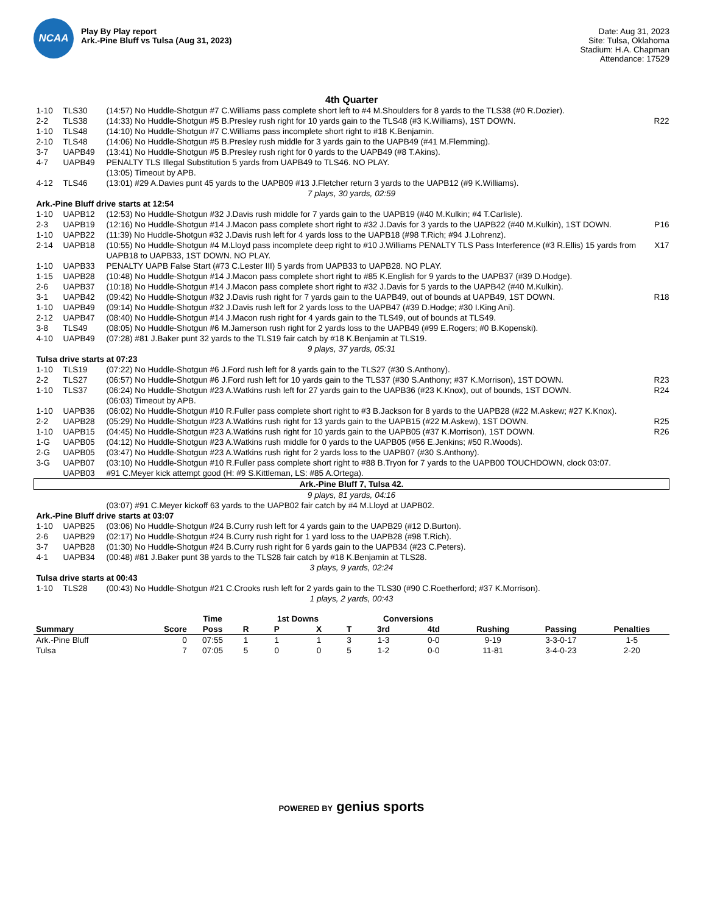NCAA
Play By Play report
Ark.-Pine Bluff vs Tulsa (Aug 31, 2023)
Date: Aug 31, 2023
Site: Tulsa, Oklahoma
Stadium: H.A. Chapman
Attendance: 17529
4th Quarter
| 1-10 | TLS30 | (14:57) No Huddle-Shotgun #7 C.Williams pass complete short left to #4 M.Shoulders for 8 yards to the TLS38 (#0 R.Dozier). | |
| 2-2 | TLS38 | (14:33) No Huddle-Shotgun #5 B.Presley rush right for 10 yards gain to the TLS48 (#3 K.Williams), 1ST DOWN. | R22 |
| 1-10 | TLS48 | (14:10) No Huddle-Shotgun #7 C.Williams pass incomplete short right to #18 K.Benjamin. | |
| 2-10 | TLS48 | (14:06) No Huddle-Shotgun #5 B.Presley rush middle for 3 yards gain to the UAPB49 (#41 M.Flemming). | |
| 3-7 | UAPB49 | (13:41) No Huddle-Shotgun #5 B.Presley rush right for 0 yards to the UAPB49 (#8 T.Akins). | |
| 4-7 | UAPB49 | PENALTY TLS Illegal Substitution 5 yards from UAPB49 to TLS46. NO PLAY. | |
| | | (13:05) Timeout by APB. | |
| 4-12 | TLS46 | (13:01) #29 A.Davies punt 45 yards to the UAPB09 #13 J.Fletcher return 3 yards to the UAPB12 (#9 K.Williams). | |
| 7 plays, 30 yards, 02:59 | | | |
| Ark.-Pine Bluff drive starts at 12:54 | | | |
| 1-10 | UAPB12 | (12:53) No Huddle-Shotgun #32 J.Davis rush middle for 7 yards gain to the UAPB19 (#40 M.Kulkin; #4 T.Carlisle). | |
| 2-3 | UAPB19 | (12:16) No Huddle-Shotgun #14 J.Macon pass complete short right to #32 J.Davis for 3 yards to the UAPB22 (#40 M.Kulkin), 1ST DOWN. | P16 |
| 1-10 | UAPB22 | (11:39) No Huddle-Shotgun #32 J.Davis rush left for 4 yards loss to the UAPB18 (#98 T.Rich; #94 J.Lohrenz). | |
| 2-14 | UAPB18 | (10:55) No Huddle-Shotgun #4 M.Lloyd pass incomplete deep right to #10 J.Williams PENALTY TLS Pass Interference (#3 R.Ellis) 15 yards from UAPB18 to UAPB33, 1ST DOWN. NO PLAY. | X17 |
| 1-10 | UAPB33 | PENALTY UAPB False Start (#73 C.Lester III) 5 yards from UAPB33 to UAPB28. NO PLAY. | |
| 1-15 | UAPB28 | (10:48) No Huddle-Shotgun #14 J.Macon pass complete short right to #85 K.English for 9 yards to the UAPB37 (#39 D.Hodge). | |
| 2-6 | UAPB37 | (10:18) No Huddle-Shotgun #14 J.Macon pass complete short right to #32 J.Davis for 5 yards to the UAPB42 (#40 M.Kulkin). | |
| 3-1 | UAPB42 | (09:42) No Huddle-Shotgun #32 J.Davis rush right for 7 yards gain to the UAPB49, out of bounds at UAPB49, 1ST DOWN. | R18 |
| 1-10 | UAPB49 | (09:14) No Huddle-Shotgun #32 J.Davis rush left for 2 yards loss to the UAPB47 (#39 D.Hodge; #30 I.King Ani). | |
| 2-12 | UAPB47 | (08:40) No Huddle-Shotgun #14 J.Macon rush right for 4 yards gain to the TLS49, out of bounds at TLS49. | |
| 3-8 | TLS49 | (08:05) No Huddle-Shotgun #6 M.Jamerson rush right for 2 yards loss to the UAPB49 (#99 E.Rogers; #0 B.Kopenski). | |
| 4-10 | UAPB49 | (07:28) #81 J.Baker punt 32 yards to the TLS19 fair catch by #18 K.Benjamin at TLS19. | |
| 9 plays, 37 yards, 05:31 | | | |
| Tulsa drive starts at 07:23 | | | |
| 1-10 | TLS19 | (07:22) No Huddle-Shotgun #6 J.Ford rush left for 8 yards gain to the TLS27 (#30 S.Anthony). | |
| 2-2 | TLS27 | (06:57) No Huddle-Shotgun #6 J.Ford rush left for 10 yards gain to the TLS37 (#30 S.Anthony; #37 K.Morrison), 1ST DOWN. | R23 |
| 1-10 | TLS37 | (06:24) No Huddle-Shotgun #23 A.Watkins rush left for 27 yards gain to the UAPB36 (#23 K.Knox), out of bounds, 1ST DOWN. | R24 |
| | | (06:03) Timeout by APB. | |
| 1-10 | UAPB36 | (06:02) No Huddle-Shotgun #10 R.Fuller pass complete short right to #3 B.Jackson for 8 yards to the UAPB28 (#22 M.Askew; #27 K.Knox). | |
| 2-2 | UAPB28 | (05:29) No Huddle-Shotgun #23 A.Watkins rush right for 13 yards gain to the UAPB15 (#22 M.Askew), 1ST DOWN. | R25 |
| 1-10 | UAPB15 | (04:45) No Huddle-Shotgun #23 A.Watkins rush right for 10 yards gain to the UAPB05 (#37 K.Morrison), 1ST DOWN. | R26 |
| 1-G | UAPB05 | (04:12) No Huddle-Shotgun #23 A.Watkins rush middle for 0 yards to the UAPB05 (#56 E.Jenkins; #50 R.Woods). | |
| 2-G | UAPB05 | (03:47) No Huddle-Shotgun #23 A.Watkins rush right for 2 yards loss to the UAPB07 (#30 S.Anthony). | |
| 3-G | UAPB07 | (03:10) No Huddle-Shotgun #10 R.Fuller pass complete short right to #88 B.Tryon for 7 yards to the UAPB00 TOUCHDOWN, clock 03:07. | |
| | UAPB03 | #91 C.Meyer kick attempt good (H: #9 S.Kittleman, LS: #85 A.Ortega). | |
| Ark.-Pine Bluff 7, Tulsa 42. | | | |
| 9 plays, 81 yards, 04:16 | | | |
| | | (03:07) #91 C.Meyer kickoff 63 yards to the UAPB02 fair catch by #4 M.Lloyd at UAPB02. | |
| Ark.-Pine Bluff drive starts at 03:07 | | | |
| 1-10 | UAPB25 | (03:06) No Huddle-Shotgun #24 B.Curry rush left for 4 yards gain to the UAPB29 (#12 D.Burton). | |
| 2-6 | UAPB29 | (02:17) No Huddle-Shotgun #24 B.Curry rush right for 1 yard loss to the UAPB28 (#98 T.Rich). | |
| 3-7 | UAPB28 | (01:30) No Huddle-Shotgun #24 B.Curry rush right for 6 yards gain to the UAPB34 (#23 C.Peters). | |
| 4-1 | UAPB34 | (00:48) #81 J.Baker punt 38 yards to the TLS28 fair catch by #18 K.Benjamin at TLS28. | |
| 3 plays, 9 yards, 02:24 | | | |
| Tulsa drive starts at 00:43 | | | |
| 1-10 | TLS28 | (00:43) No Huddle-Shotgun #21 C.Crooks rush left for 2 yards gain to the TLS30 (#90 C.Roetherford; #37 K.Morrison). | |
| 1 plays, 2 yards, 00:43 | | | |
| | | Time | | 1st Downs | | | Conversions | | | | |
| --- | --- | --- | --- | --- | --- | --- | --- | --- | --- | --- | --- |
| Summary | Score | Poss | R | P | X | T | 3rd | 4td | Rushing | Passing | Penalties |
| Ark.-Pine Bluff | 0 | 07:55 | 1 | 1 | 1 | 3 | 1-3 | 0-0 | 9-19 | 3-3-0-17 | 1-5 |
| Tulsa | 7 | 07:05 | 5 | 0 | 0 | 5 | 1-2 | 0-0 | 11-81 | 3-4-0-23 | 2-20 |
POWERED BY genius sports